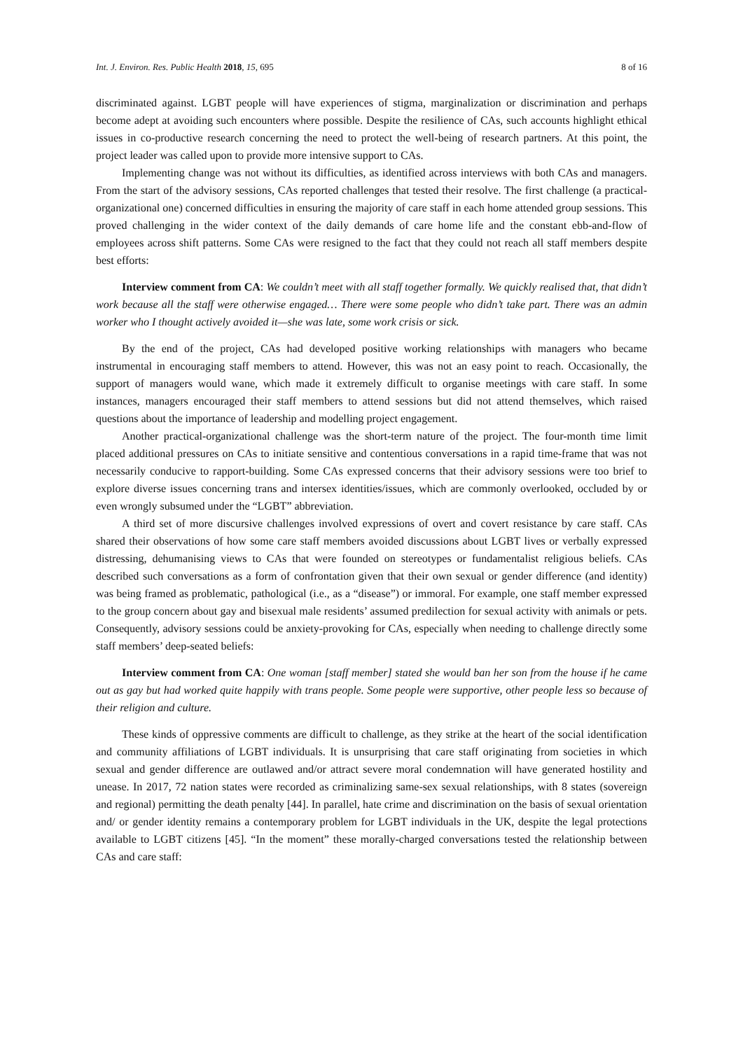Int. J. Environ. Res. Public Health 2018, 15, 695 8 of 16
discriminated against. LGBT people will have experiences of stigma, marginalization or discrimination and perhaps become adept at avoiding such encounters where possible. Despite the resilience of CAs, such accounts highlight ethical issues in co-productive research concerning the need to protect the well-being of research partners. At this point, the project leader was called upon to provide more intensive support to CAs.
Implementing change was not without its difficulties, as identified across interviews with both CAs and managers. From the start of the advisory sessions, CAs reported challenges that tested their resolve. The first challenge (a practical-organizational one) concerned difficulties in ensuring the majority of care staff in each home attended group sessions. This proved challenging in the wider context of the daily demands of care home life and the constant ebb-and-flow of employees across shift patterns. Some CAs were resigned to the fact that they could not reach all staff members despite best efforts:
Interview comment from CA: We couldn’t meet with all staff together formally. We quickly realised that, that didn’t work because all the staff were otherwise engaged… There were some people who didn’t take part. There was an admin worker who I thought actively avoided it—she was late, some work crisis or sick.
By the end of the project, CAs had developed positive working relationships with managers who became instrumental in encouraging staff members to attend. However, this was not an easy point to reach. Occasionally, the support of managers would wane, which made it extremely difficult to organise meetings with care staff. In some instances, managers encouraged their staff members to attend sessions but did not attend themselves, which raised questions about the importance of leadership and modelling project engagement.
Another practical-organizational challenge was the short-term nature of the project. The four-month time limit placed additional pressures on CAs to initiate sensitive and contentious conversations in a rapid time-frame that was not necessarily conducive to rapport-building. Some CAs expressed concerns that their advisory sessions were too brief to explore diverse issues concerning trans and intersex identities/issues, which are commonly overlooked, occluded by or even wrongly subsumed under the “LGBT” abbreviation.
A third set of more discursive challenges involved expressions of overt and covert resistance by care staff. CAs shared their observations of how some care staff members avoided discussions about LGBT lives or verbally expressed distressing, dehumanising views to CAs that were founded on stereotypes or fundamentalist religious beliefs. CAs described such conversations as a form of confrontation given that their own sexual or gender difference (and identity) was being framed as problematic, pathological (i.e., as a “disease”) or immoral. For example, one staff member expressed to the group concern about gay and bisexual male residents’ assumed predilection for sexual activity with animals or pets. Consequently, advisory sessions could be anxiety-provoking for CAs, especially when needing to challenge directly some staff members’ deep-seated beliefs:
Interview comment from CA: One woman [staff member] stated she would ban her son from the house if he came out as gay but had worked quite happily with trans people. Some people were supportive, other people less so because of their religion and culture.
These kinds of oppressive comments are difficult to challenge, as they strike at the heart of the social identification and community affiliations of LGBT individuals. It is unsurprising that care staff originating from societies in which sexual and gender difference are outlawed and/or attract severe moral condemnation will have generated hostility and unease. In 2017, 72 nation states were recorded as criminalizing same-sex sexual relationships, with 8 states (sovereign and regional) permitting the death penalty [44]. In parallel, hate crime and discrimination on the basis of sexual orientation and/ or gender identity remains a contemporary problem for LGBT individuals in the UK, despite the legal protections available to LGBT citizens [45]. “In the moment” these morally-charged conversations tested the relationship between CAs and care staff: